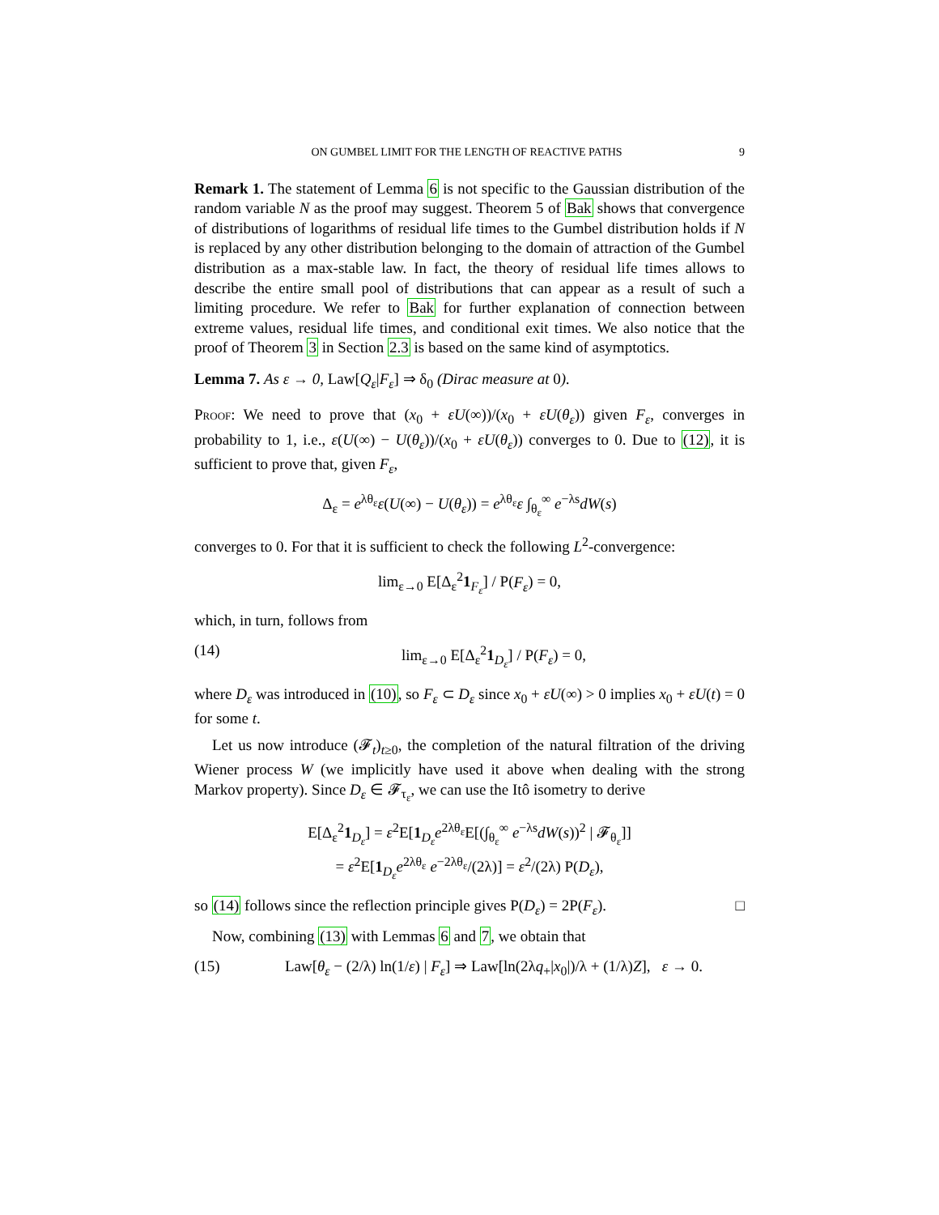ON GUMBEL LIMIT FOR THE LENGTH OF REACTIVE PATHS 9
Remark 1. The statement of Lemma 6 is not specific to the Gaussian distribution of the random variable N as the proof may suggest. Theorem 5 of Bak shows that convergence of distributions of logarithms of residual life times to the Gumbel distribution holds if N is replaced by any other distribution belonging to the domain of attraction of the Gumbel distribution as a max-stable law. In fact, the theory of residual life times allows to describe the entire small pool of distributions that can appear as a result of such a limiting procedure. We refer to Bak for further explanation of connection between extreme values, residual life times, and conditional exit times. We also notice that the proof of Theorem 3 in Section 2.3 is based on the same kind of asymptotics.
Lemma 7. As ε → 0, Law[Q<sub>ε</sub>|F<sub>ε</sub>] ⇒ δ<sub>0</sub> (Dirac measure at 0).
Proof: We need to prove that (x<sub>0</sub> + εU(∞))/(x<sub>0</sub> + εU(θ<sub>ε</sub>)) given F<sub>ε</sub>, converges in probability to 1, i.e., ε(U(∞) − U(θ<sub>ε</sub>))/(x<sub>0</sub> + εU(θ<sub>ε</sub>)) converges to 0. Due to (12), it is sufficient to prove that, given F<sub>ε</sub>,
Δ<sub>ε</sub> = e<sup>λθ<sub>ε</sub></sup>ε(U(∞) − U(θ<sub>ε</sub>)) = e<sup>λθ<sub>ε</sub></sup>ε ∫<sub>θ<sub>ε</sub></sub><sup>∞</sup> e<sup>−λs</sup>dW(s)
converges to 0. For that it is sufficient to check the following L<sup>2</sup>-convergence:
lim<sub>ε→0</sub> E[Δ<sub>ε</sub><sup>2</sup>1<sub>F<sub>ε</sub></sub>] / P(F<sub>ε</sub>) = 0,
which, in turn, follows from
(14) lim<sub>ε→0</sub> E[Δ<sub>ε</sub><sup>2</sup>1<sub>D<sub>ε</sub></sub>] / P(F<sub>ε</sub>) = 0,
where D<sub>ε</sub> was introduced in (10), so F<sub>ε</sub> ⊂ D<sub>ε</sub> since x<sub>0</sub> + εU(∞) > 0 implies x<sub>0</sub> + εU(t) = 0 for some t.
Let us now introduce (𝓕<sub>t</sub>)<sub>t≥0</sub>, the completion of the natural filtration of the driving Wiener process W (we implicitly have used it above when dealing with the strong Markov property). Since D<sub>ε</sub> ∈ 𝓕<sub>τ<sub>ε</sub></sub>, we can use the Itô isometry to derive
E[Δ<sub>ε</sub><sup>2</sup>1<sub>D<sub>ε</sub></sub>] = ε<sup>2</sup>E[1<sub>D<sub>ε</sub></sub>e<sup>2λθ<sub>ε</sub></sup>E[(∫<sub>θ<sub>ε</sub></sub><sup>∞</sup> e<sup>−λs</sup>dW(s))<sup>2</sup> | 𝓕<sub>θ<sub>ε</sub></sub>]]
= ε<sup>2</sup>E[1<sub>D<sub>ε</sub></sub>e<sup>2λθ<sub>ε</sub></sup> e<sup>−2λθ<sub>ε</sub></sup>/(2λ)] = ε<sup>2</sup>/(2λ) P(D<sub>ε</sub>),
so (14) follows since the reflection principle gives P(D<sub>ε</sub>) = 2P(F<sub>ε</sub>). □
Now, combining (13) with Lemmas 6 and 7, we obtain that
(15) Law[θ<sub>ε</sub> − (2/λ) ln(1/ε) | F<sub>ε</sub>] ⇒ Law[ln(2λq<sub>+</sub>|x<sub>0</sub>|)/λ + (1/λ)Z], ε → 0.